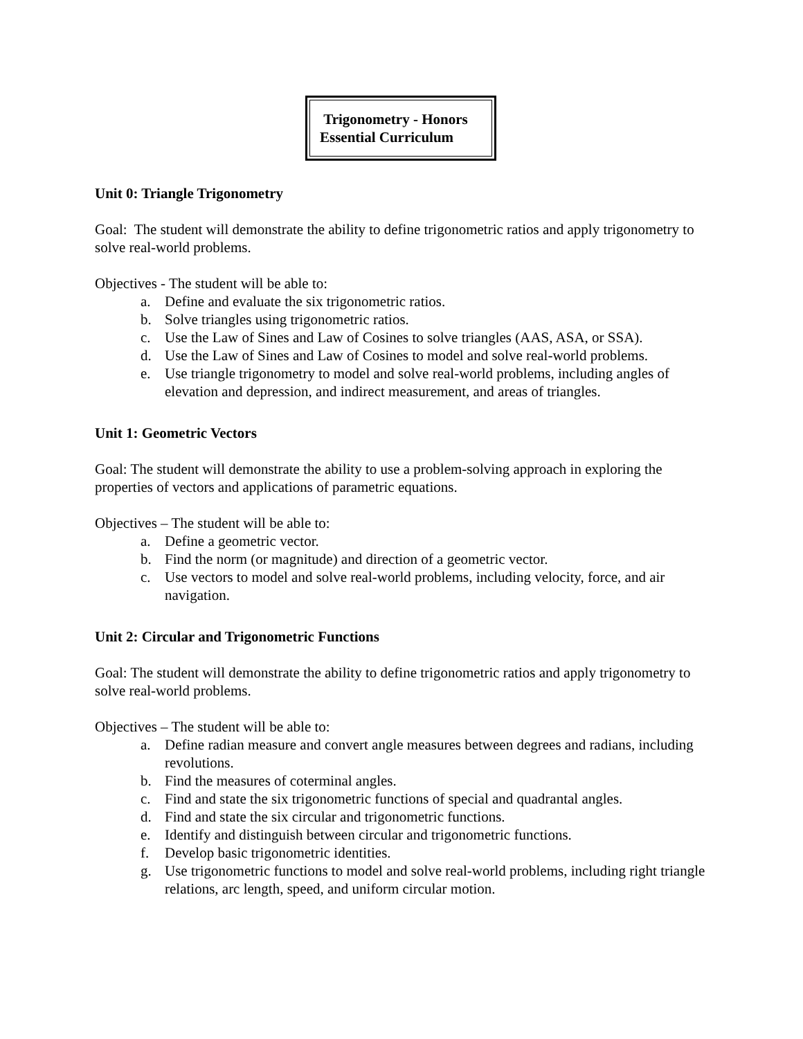Trigonometry - Honors
Essential Curriculum
Unit 0: Triangle Trigonometry
Goal: The student will demonstrate the ability to define trigonometric ratios and apply trigonometry to solve real-world problems.
Objectives - The student will be able to:
a. Define and evaluate the six trigonometric ratios.
b. Solve triangles using trigonometric ratios.
c. Use the Law of Sines and Law of Cosines to solve triangles (AAS, ASA, or SSA).
d. Use the Law of Sines and Law of Cosines to model and solve real-world problems.
e. Use triangle trigonometry to model and solve real-world problems, including angles of elevation and depression, and indirect measurement, and areas of triangles.
Unit 1: Geometric Vectors
Goal: The student will demonstrate the ability to use a problem-solving approach in exploring the properties of vectors and applications of parametric equations.
Objectives – The student will be able to:
a. Define a geometric vector.
b. Find the norm (or magnitude) and direction of a geometric vector.
c. Use vectors to model and solve real-world problems, including velocity, force, and air navigation.
Unit 2: Circular and Trigonometric Functions
Goal: The student will demonstrate the ability to define trigonometric ratios and apply trigonometry to solve real-world problems.
Objectives – The student will be able to:
a. Define radian measure and convert angle measures between degrees and radians, including revolutions.
b. Find the measures of coterminal angles.
c. Find and state the six trigonometric functions of special and quadrantal angles.
d. Find and state the six circular and trigonometric functions.
e. Identify and distinguish between circular and trigonometric functions.
f. Develop basic trigonometric identities.
g. Use trigonometric functions to model and solve real-world problems, including right triangle relations, arc length, speed, and uniform circular motion.